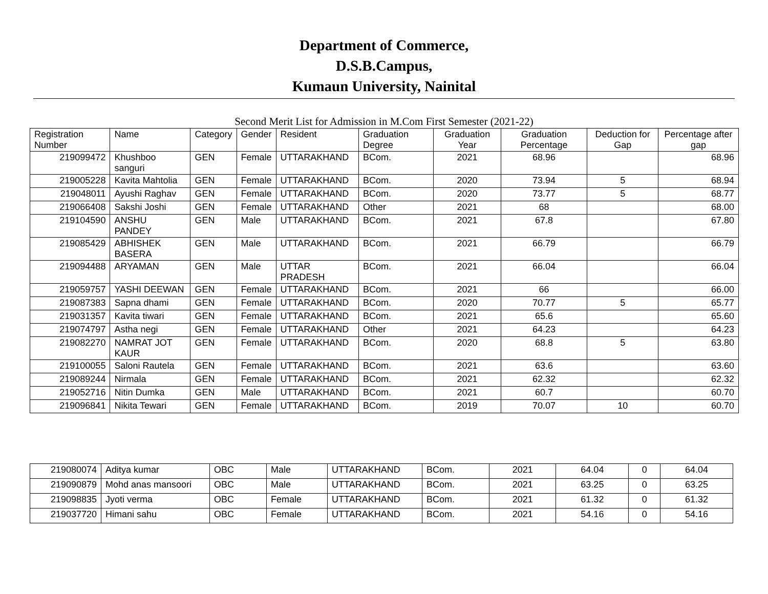Department of Commerce,
D.S.B.Campus,
Kumaun University, Nainital
Second Merit List for Admission in M.Com First Semester (2021-22)
| Registration Number | Name | Category | Gender | Resident | Graduation Degree | Graduation Year | Graduation Percentage | Deduction for Gap | Percentage after gap |
| --- | --- | --- | --- | --- | --- | --- | --- | --- | --- |
| 219099472 | Khushboo sanguri | GEN | Female | UTTARAKHAND | BCom. | 2021 | 68.96 | | 68.96 |
| 219005228 | Kavita Mahtolia | GEN | Female | UTTARAKHAND | BCom. | 2020 | 73.94 | 5 | 68.94 |
| 219048011 | Ayushi Raghav | GEN | Female | UTTARAKHAND | BCom. | 2020 | 73.77 | 5 | 68.77 |
| 219066408 | Sakshi Joshi | GEN | Female | UTTARAKHAND | Other | 2021 | 68 | | 68.00 |
| 219104590 | ANSHU PANDEY | GEN | Male | UTTARAKHAND | BCom. | 2021 | 67.8 | | 67.80 |
| 219085429 | ABHISHEK BASERA | GEN | Male | UTTARAKHAND | BCom. | 2021 | 66.79 | | 66.79 |
| 219094488 | ARYAMAN | GEN | Male | UTTAR PRADESH | BCom. | 2021 | 66.04 | | 66.04 |
| 219059757 | YASHI DEEWAN | GEN | Female | UTTARAKHAND | BCom. | 2021 | 66 | | 66.00 |
| 219087383 | Sapna dhami | GEN | Female | UTTARAKHAND | BCom. | 2020 | 70.77 | 5 | 65.77 |
| 219031357 | Kavita tiwari | GEN | Female | UTTARAKHAND | BCom. | 2021 | 65.6 | | 65.60 |
| 219074797 | Astha negi | GEN | Female | UTTARAKHAND | Other | 2021 | 64.23 | | 64.23 |
| 219082270 | NAMRAT JOT KAUR | GEN | Female | UTTARAKHAND | BCom. | 2020 | 68.8 | 5 | 63.80 |
| 219100055 | Saloni Rautela | GEN | Female | UTTARAKHAND | BCom. | 2021 | 63.6 | | 63.60 |
| 219089244 | Nirmala | GEN | Female | UTTARAKHAND | BCom. | 2021 | 62.32 | | 62.32 |
| 219052716 | Nitin Dumka | GEN | Male | UTTARAKHAND | BCom. | 2021 | 60.7 | | 60.70 |
| 219096841 | Nikita Tewari | GEN | Female | UTTARAKHAND | BCom. | 2019 | 70.07 | 10 | 60.70 |
| 219080074 | Aditya kumar | OBC | Male | UTTARAKHAND | BCom. | 2021 | 64.04 | 0 | 64.04 |
| 219090879 | Mohd anas mansoori | OBC | Male | UTTARAKHAND | BCom. | 2021 | 63.25 | 0 | 63.25 |
| 219098835 | Jyoti verma | OBC | Female | UTTARAKHAND | BCom. | 2021 | 61.32 | 0 | 61.32 |
| 219037720 | Himani sahu | OBC | Female | UTTARAKHAND | BCom. | 2021 | 54.16 | 0 | 54.16 |